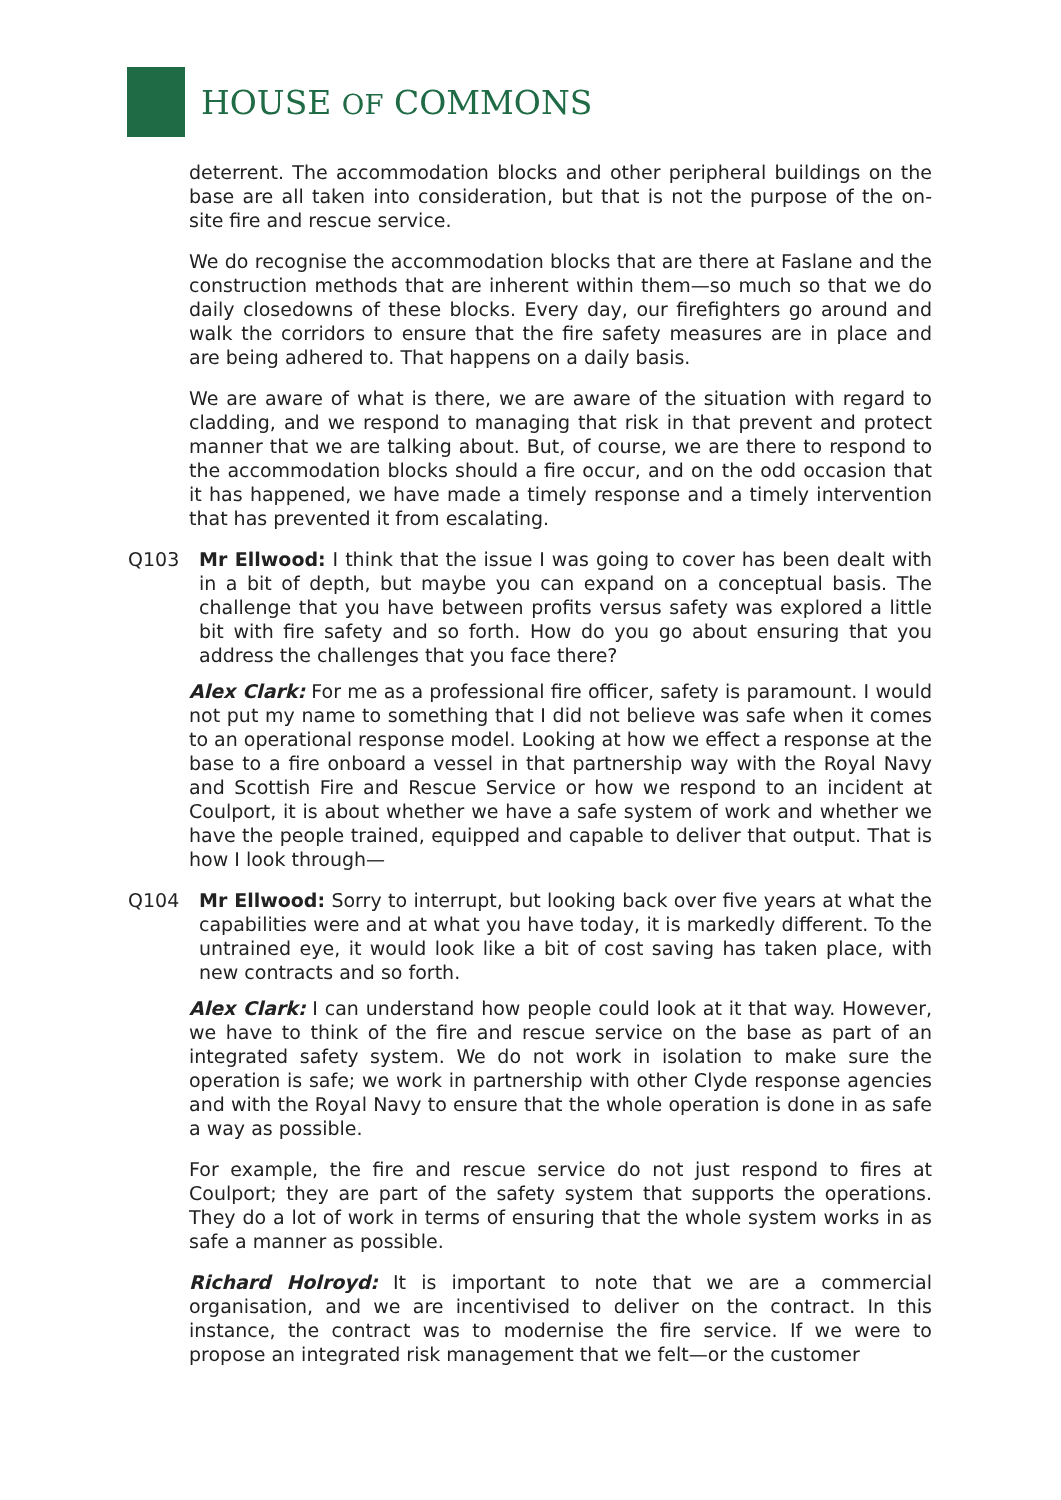HOUSE OF COMMONS
deterrent. The accommodation blocks and other peripheral buildings on the base are all taken into consideration, but that is not the purpose of the on-site fire and rescue service.
We do recognise the accommodation blocks that are there at Faslane and the construction methods that are inherent within them—so much so that we do daily closedowns of these blocks. Every day, our firefighters go around and walk the corridors to ensure that the fire safety measures are in place and are being adhered to. That happens on a daily basis.
We are aware of what is there, we are aware of the situation with regard to cladding, and we respond to managing that risk in that prevent and protect manner that we are talking about. But, of course, we are there to respond to the accommodation blocks should a fire occur, and on the odd occasion that it has happened, we have made a timely response and a timely intervention that has prevented it from escalating.
Q103 Mr Ellwood: I think that the issue I was going to cover has been dealt with in a bit of depth, but maybe you can expand on a conceptual basis. The challenge that you have between profits versus safety was explored a little bit with fire safety and so forth. How do you go about ensuring that you address the challenges that you face there?
Alex Clark: For me as a professional fire officer, safety is paramount. I would not put my name to something that I did not believe was safe when it comes to an operational response model. Looking at how we effect a response at the base to a fire onboard a vessel in that partnership way with the Royal Navy and Scottish Fire and Rescue Service or how we respond to an incident at Coulport, it is about whether we have a safe system of work and whether we have the people trained, equipped and capable to deliver that output. That is how I look through—
Q104 Mr Ellwood: Sorry to interrupt, but looking back over five years at what the capabilities were and at what you have today, it is markedly different. To the untrained eye, it would look like a bit of cost saving has taken place, with new contracts and so forth.
Alex Clark: I can understand how people could look at it that way. However, we have to think of the fire and rescue service on the base as part of an integrated safety system. We do not work in isolation to make sure the operation is safe; we work in partnership with other Clyde response agencies and with the Royal Navy to ensure that the whole operation is done in as safe a way as possible.
For example, the fire and rescue service do not just respond to fires at Coulport; they are part of the safety system that supports the operations. They do a lot of work in terms of ensuring that the whole system works in as safe a manner as possible.
Richard Holroyd: It is important to note that we are a commercial organisation, and we are incentivised to deliver on the contract. In this instance, the contract was to modernise the fire service. If we were to propose an integrated risk management that we felt—or the customer